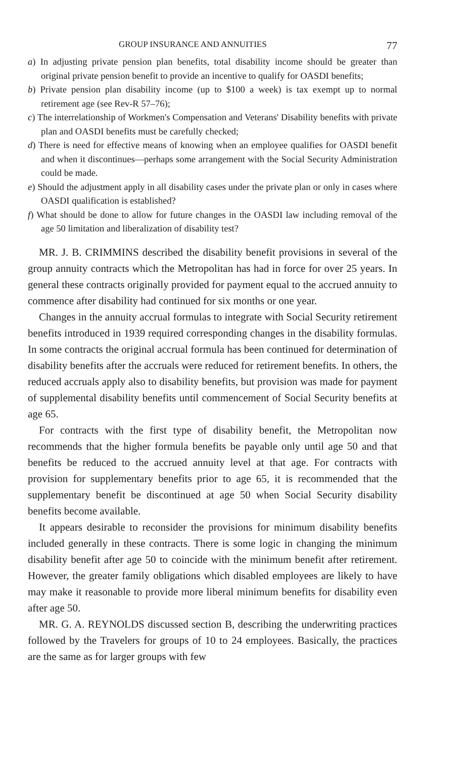GROUP INSURANCE AND ANNUITIES 77
a) In adjusting private pension plan benefits, total disability income should be greater than original private pension benefit to provide an incentive to qualify for OASDI benefits;
b) Private pension plan disability income (up to $100 a week) is tax exempt up to normal retirement age (see Rev-R 57–76);
c) The interrelationship of Workmen's Compensation and Veterans' Disability benefits with private plan and OASDI benefits must be carefully checked;
d) There is need for effective means of knowing when an employee qualifies for OASDI benefit and when it discontinues—perhaps some arrangement with the Social Security Administration could be made.
e) Should the adjustment apply in all disability cases under the private plan or only in cases where OASDI qualification is established?
f) What should be done to allow for future changes in the OASDI law including removal of the age 50 limitation and liberalization of disability test?
MR. J. B. CRIMMINS described the disability benefit provisions in several of the group annuity contracts which the Metropolitan has had in force for over 25 years. In general these contracts originally provided for payment equal to the accrued annuity to commence after disability had continued for six months or one year.
Changes in the annuity accrual formulas to integrate with Social Security retirement benefits introduced in 1939 required corresponding changes in the disability formulas. In some contracts the original accrual formula has been continued for determination of disability benefits after the accruals were reduced for retirement benefits. In others, the reduced accruals apply also to disability benefits, but provision was made for payment of supplemental disability benefits until commencement of Social Security benefits at age 65.
For contracts with the first type of disability benefit, the Metropolitan now recommends that the higher formula benefits be payable only until age 50 and that benefits be reduced to the accrued annuity level at that age. For contracts with provision for supplementary benefits prior to age 65, it is recommended that the supplementary benefit be discontinued at age 50 when Social Security disability benefits become available.
It appears desirable to reconsider the provisions for minimum disability benefits included generally in these contracts. There is some logic in changing the minimum disability benefit after age 50 to coincide with the minimum benefit after retirement. However, the greater family obligations which disabled employees are likely to have may make it reasonable to provide more liberal minimum benefits for disability even after age 50.
MR. G. A. REYNOLDS discussed section B, describing the underwriting practices followed by the Travelers for groups of 10 to 24 employees. Basically, the practices are the same as for larger groups with few